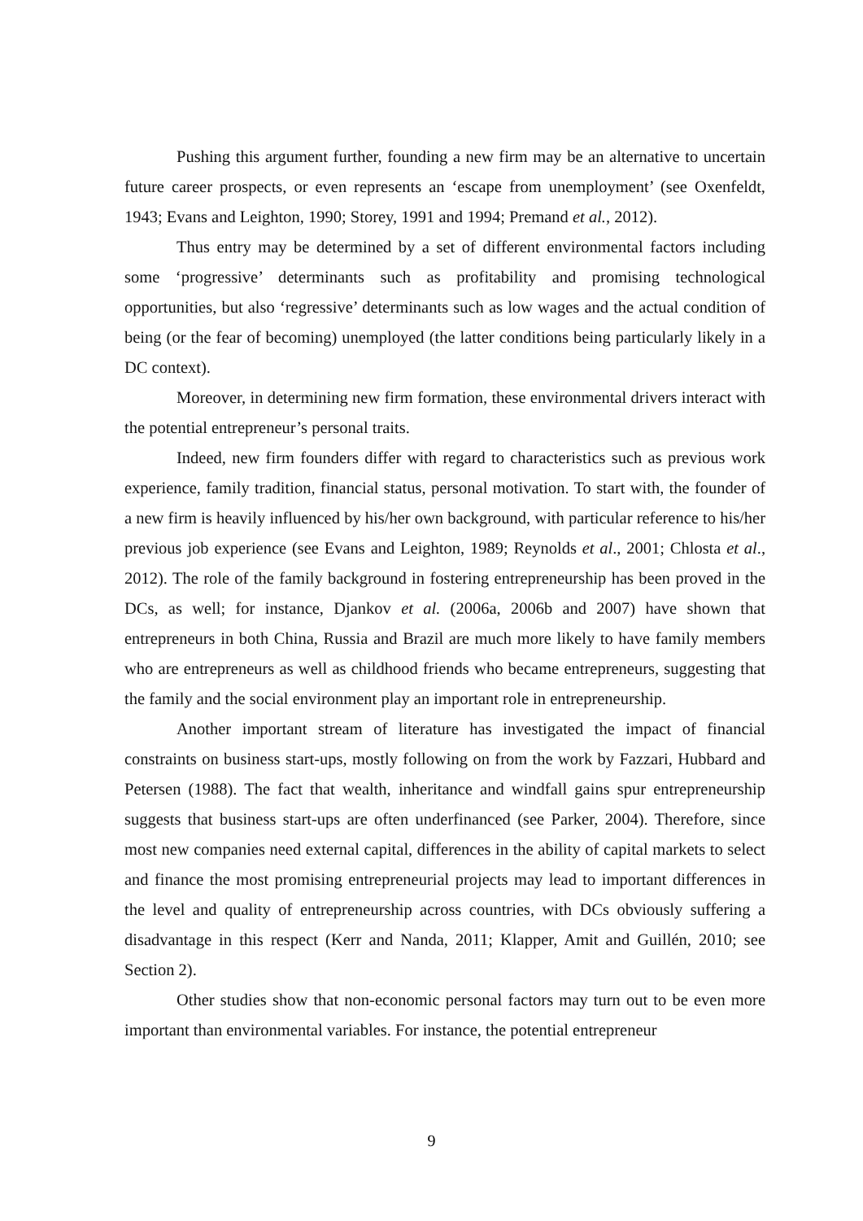Pushing this argument further, founding a new firm may be an alternative to uncertain future career prospects, or even represents an ‘escape from unemployment’ (see Oxenfeldt, 1943; Evans and Leighton, 1990; Storey, 1991 and 1994; Premand et al., 2012).
Thus entry may be determined by a set of different environmental factors including some ‘progressive’ determinants such as profitability and promising technological opportunities, but also ‘regressive’ determinants such as low wages and the actual condition of being (or the fear of becoming) unemployed (the latter conditions being particularly likely in a DC context).
Moreover, in determining new firm formation, these environmental drivers interact with the potential entrepreneur’s personal traits.
Indeed, new firm founders differ with regard to characteristics such as previous work experience, family tradition, financial status, personal motivation. To start with, the founder of a new firm is heavily influenced by his/her own background, with particular reference to his/her previous job experience (see Evans and Leighton, 1989; Reynolds et al., 2001; Chlosta et al., 2012). The role of the family background in fostering entrepreneurship has been proved in the DCs, as well; for instance, Djankov et al. (2006a, 2006b and 2007) have shown that entrepreneurs in both China, Russia and Brazil are much more likely to have family members who are entrepreneurs as well as childhood friends who became entrepreneurs, suggesting that the family and the social environment play an important role in entrepreneurship.
Another important stream of literature has investigated the impact of financial constraints on business start-ups, mostly following on from the work by Fazzari, Hubbard and Petersen (1988). The fact that wealth, inheritance and windfall gains spur entrepreneurship suggests that business start-ups are often underfinanced (see Parker, 2004). Therefore, since most new companies need external capital, differences in the ability of capital markets to select and finance the most promising entrepreneurial projects may lead to important differences in the level and quality of entrepreneurship across countries, with DCs obviously suffering a disadvantage in this respect (Kerr and Nanda, 2011; Klapper, Amit and Guillén, 2010; see Section 2).
Other studies show that non-economic personal factors may turn out to be even more important than environmental variables. For instance, the potential entrepreneur
9